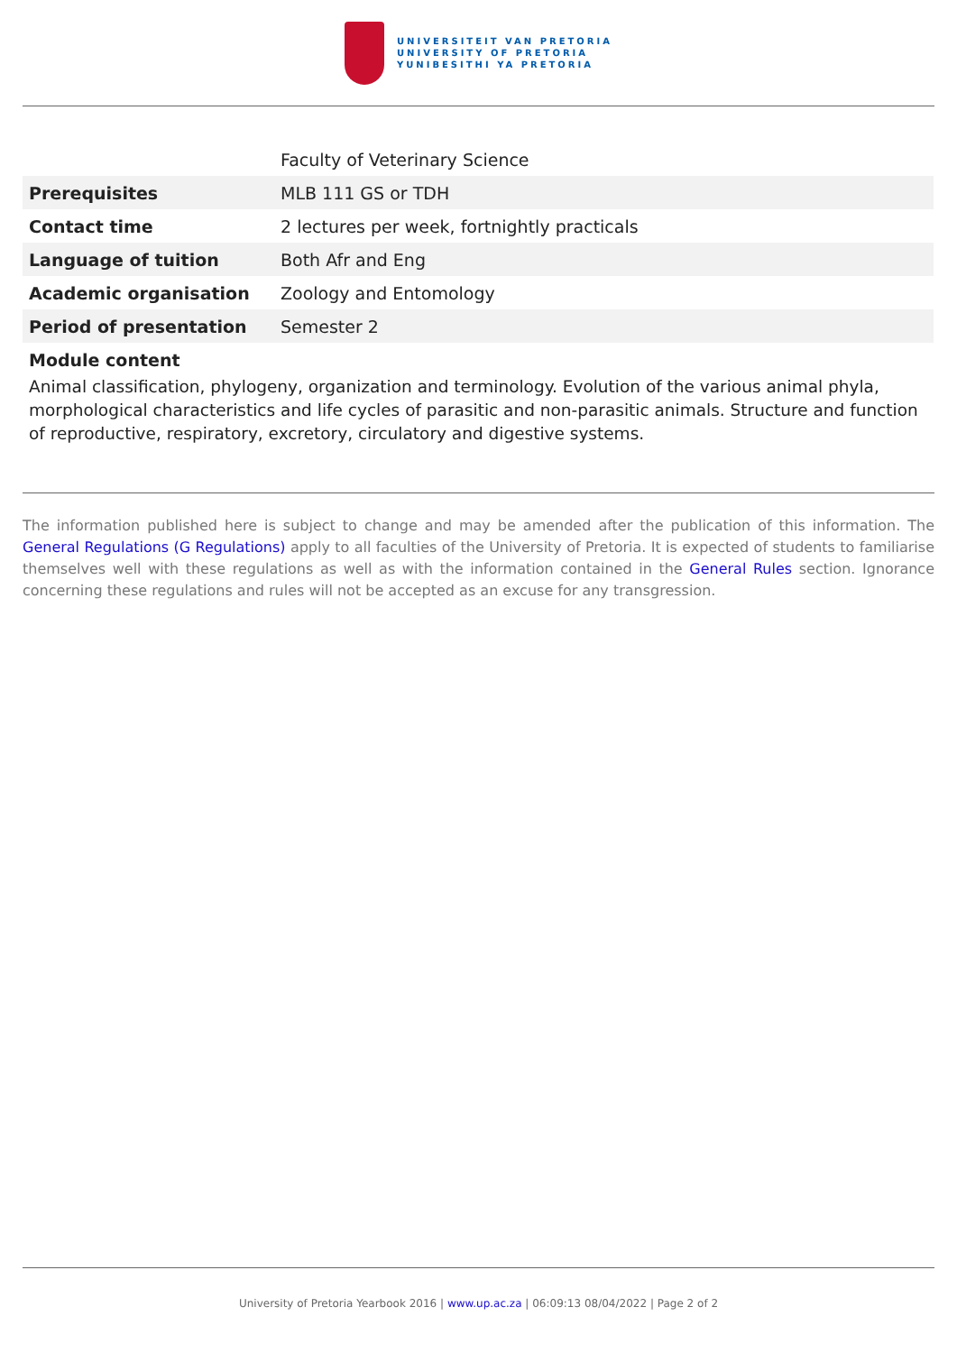UNIVERSITEIT VAN PRETORIA
UNIVERSITY OF PRETORIA
YUNIBESITHI YA PRETORIA
| | Faculty of Veterinary Science |
| Prerequisites | MLB 111 GS or TDH |
| Contact time | 2 lectures per week, fortnightly practicals |
| Language of tuition | Both Afr and Eng |
| Academic organisation | Zoology and Entomology |
| Period of presentation | Semester 2 |
Module content
Animal classification, phylogeny, organization and terminology. Evolution of the various animal phyla, morphological characteristics and life cycles of parasitic and non-parasitic animals. Structure and function of reproductive, respiratory, excretory, circulatory and digestive systems.
The information published here is subject to change and may be amended after the publication of this information. The General Regulations (G Regulations) apply to all faculties of the University of Pretoria. It is expected of students to familiarise themselves well with these regulations as well as with the information contained in the General Rules section. Ignorance concerning these regulations and rules will not be accepted as an excuse for any transgression.
University of Pretoria Yearbook 2016 | www.up.ac.za | 06:09:13 08/04/2022 | Page 2 of 2